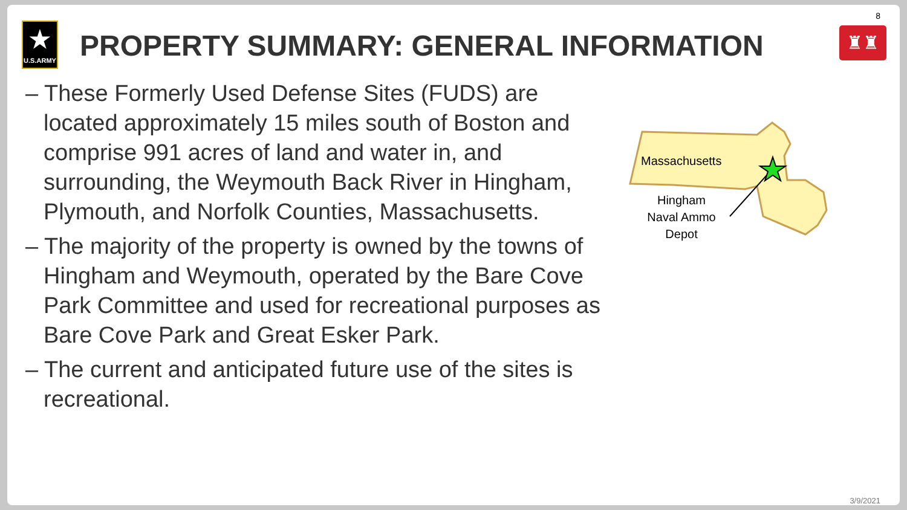★
U.S.ARMY
PROPERTY SUMMARY: GENERAL INFORMATION
8
♜♜
– These Formerly Used Defense Sites (FUDS) are located approximately 15 miles south of Boston and comprise 991 acres of land and water in, and surrounding, the Weymouth Back River in Hingham, Plymouth, and Norfolk Counties, Massachusetts.
– The majority of the property is owned by the towns of Hingham and Weymouth, operated by the Bare Cove Park Committee and used for recreational purposes as Bare Cove Park and Great Esker Park.
– The current and anticipated future use of the sites is recreational.
Massachusetts
Hingham
Naval Ammo
Depot
3/9/2021